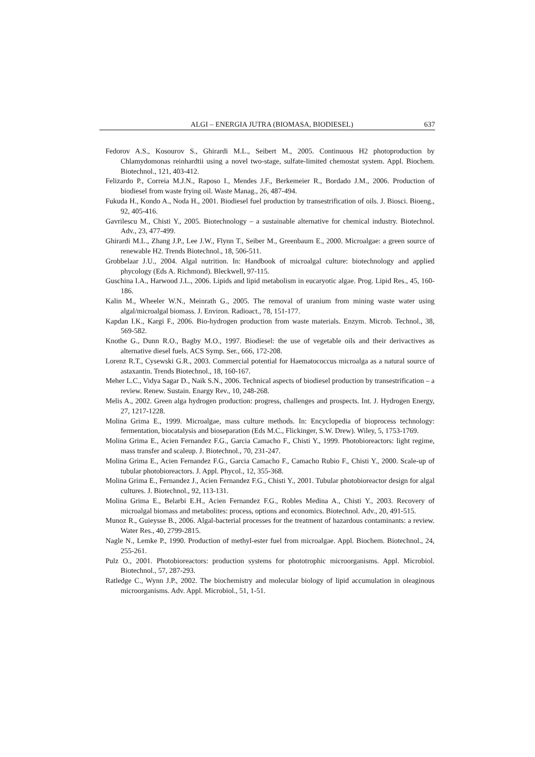ALGI – ENERGIA JUTRA (BIOMASA, BIODIESEL) 637
Fedorov A.S., Kosourov S., Ghirardi M.L., Seibert M., 2005. Continuous H2 photoproduction by Chlamydomonas reinhardtii using a novel two-stage, sulfate-limited chemostat system. Appl. Biochem. Biotechnol., 121, 403-412.
Felizardo P., Correia M.J.N., Raposo I., Mendes J.F., Berkemeier R., Bordado J.M., 2006. Production of biodiesel from waste frying oil. Waste Manag., 26, 487-494.
Fukuda H., Kondo A., Noda H., 2001. Biodiesel fuel production by transestrification of oils. J. Biosci. Bioeng., 92, 405-416.
Gavrilescu M., Chisti Y., 2005. Biotechnology – a sustainable alternative for chemical industry. Biotechnol. Adv., 23, 477-499.
Ghirardi M.L., Zhang J.P., Lee J.W., Flynn T., Seiber M., Greenbaum E., 2000. Microalgae: a green source of renewable H2. Trends Biotechnol., 18, 506-511.
Grobbelaar J.U., 2004. Algal nutrition. In: Handbook of microalgal culture: biotechnology and applied phycology (Eds A. Richmond). Bleckwell, 97-115.
Guschina I.A., Harwood J.L., 2006. Lipids and lipid metabolism in eucaryotic algae. Prog. Lipid Res., 45, 160-186.
Kalin M., Wheeler W.N., Meinrath G., 2005. The removal of uranium from mining waste water using algal/microalgal biomass. J. Environ. Radioact., 78, 151-177.
Kapdan I.K., Kargi F., 2006. Bio-hydrogen production from waste materials. Enzym. Microb. Technol., 38, 569-582.
Knothe G., Dunn R.O., Bagby M.O., 1997. Biodiesel: the use of vegetable oils and their derivactives as alternative diesel fuels. ACS Symp. Ser., 666, 172-208.
Lorenz R.T., Cysewski G.R., 2003. Commercial potential for Haematococcus microalga as a natural source of astaxantin. Trends Biotechnol., 18, 160-167.
Meher L.C., Vidya Sagar D., Naik S.N., 2006. Technical aspects of biodiesel production by transestrification – a review. Renew. Sustain. Enargy Rev., 10, 248-268.
Melis A., 2002. Green alga hydrogen production: progress, challenges and prospects. Int. J. Hydrogen Energy, 27, 1217-1228.
Molina Grima E., 1999. Microalgae, mass culture methods. In: Encyclopedia of bioprocess technology: fermentation, biocatalysis and bioseparation (Eds M.C., Flickinger, S.W. Drew). Wiley, 5, 1753-1769.
Molina Grima E., Acien Fernandez F.G., Garcia Camacho F., Chisti Y., 1999. Photobioreactors: light regime, mass transfer and scaleup. J. Biotechnol., 70, 231-247.
Molina Grima E., Acien Fernandez F.G., Garcia Camacho F., Camacho Rubio F., Chisti Y., 2000. Scale-up of tubular photobioreactors. J. Appl. Phycol., 12, 355-368.
Molina Grima E., Fernandez J., Acien Fernandez F.G., Chisti Y., 2001. Tubular photobioreactor design for algal cultures. J. Biotechnol., 92, 113-131.
Molina Grima E., Belarbi E.H., Acien Fernandez F.G., Robles Medina A., Chisti Y., 2003. Recovery of microalgal biomass and metabolites: process, options and economics. Biotechnol. Adv., 20, 491-515.
Munoz R., Guieysse B., 2006. Algal-bacterial processes for the treatment of hazardous contaminants: a review. Water Res., 40, 2799-2815.
Nagle N., Lemke P., 1990. Production of methyl-ester fuel from microalgae. Appl. Biochem. Biotechnol., 24, 255-261.
Pulz O., 2001. Photobioreactors: production systems for phototrophic microorganisms. Appl. Microbiol. Biotechnol., 57, 287-293.
Ratledge C., Wynn J.P., 2002. The biochemistry and molecular biology of lipid accumulation in oleaginous microorganisms. Adv. Appl. Microbiol., 51, 1-51.